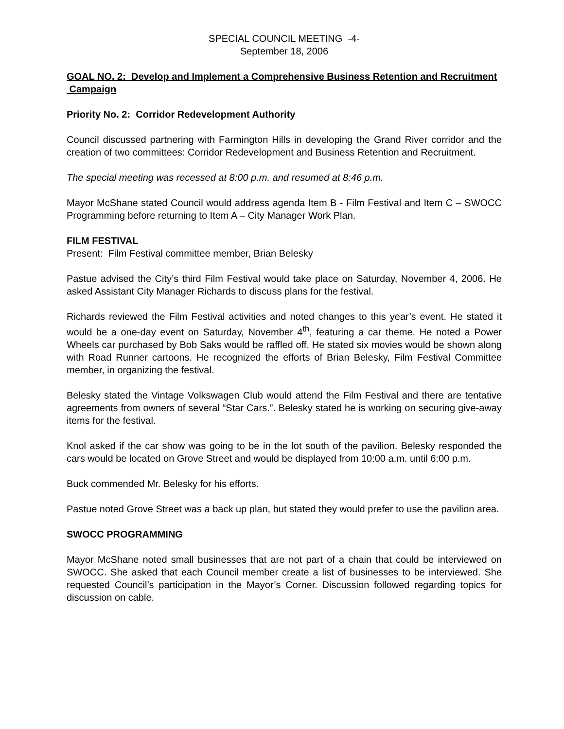SPECIAL COUNCIL MEETING -4-
September 18, 2006
GOAL NO. 2: Develop and Implement a Comprehensive Business Retention and Recruitment Campaign
Priority No. 2: Corridor Redevelopment Authority
Council discussed partnering with Farmington Hills in developing the Grand River corridor and the creation of two committees: Corridor Redevelopment and Business Retention and Recruitment.
The special meeting was recessed at 8:00 p.m. and resumed at 8:46 p.m.
Mayor McShane stated Council would address agenda Item B - Film Festival and Item C – SWOCC Programming before returning to Item A – City Manager Work Plan.
FILM FESTIVAL
Present: Film Festival committee member, Brian Belesky
Pastue advised the City’s third Film Festival would take place on Saturday, November 4, 2006. He asked Assistant City Manager Richards to discuss plans for the festival.
Richards reviewed the Film Festival activities and noted changes to this year’s event. He stated it would be a one-day event on Saturday, November 4<sup>th</sup>, featuring a car theme. He noted a Power Wheels car purchased by Bob Saks would be raffled off. He stated six movies would be shown along with Road Runner cartoons. He recognized the efforts of Brian Belesky, Film Festival Committee member, in organizing the festival.
Belesky stated the Vintage Volkswagen Club would attend the Film Festival and there are tentative agreements from owners of several “Star Cars.”. Belesky stated he is working on securing give-away items for the festival.
Knol asked if the car show was going to be in the lot south of the pavilion. Belesky responded the cars would be located on Grove Street and would be displayed from 10:00 a.m. until 6:00 p.m.
Buck commended Mr. Belesky for his efforts.
Pastue noted Grove Street was a back up plan, but stated they would prefer to use the pavilion area.
SWOCC PROGRAMMING
Mayor McShane noted small businesses that are not part of a chain that could be interviewed on SWOCC. She asked that each Council member create a list of businesses to be interviewed. She requested Council’s participation in the Mayor’s Corner. Discussion followed regarding topics for discussion on cable.